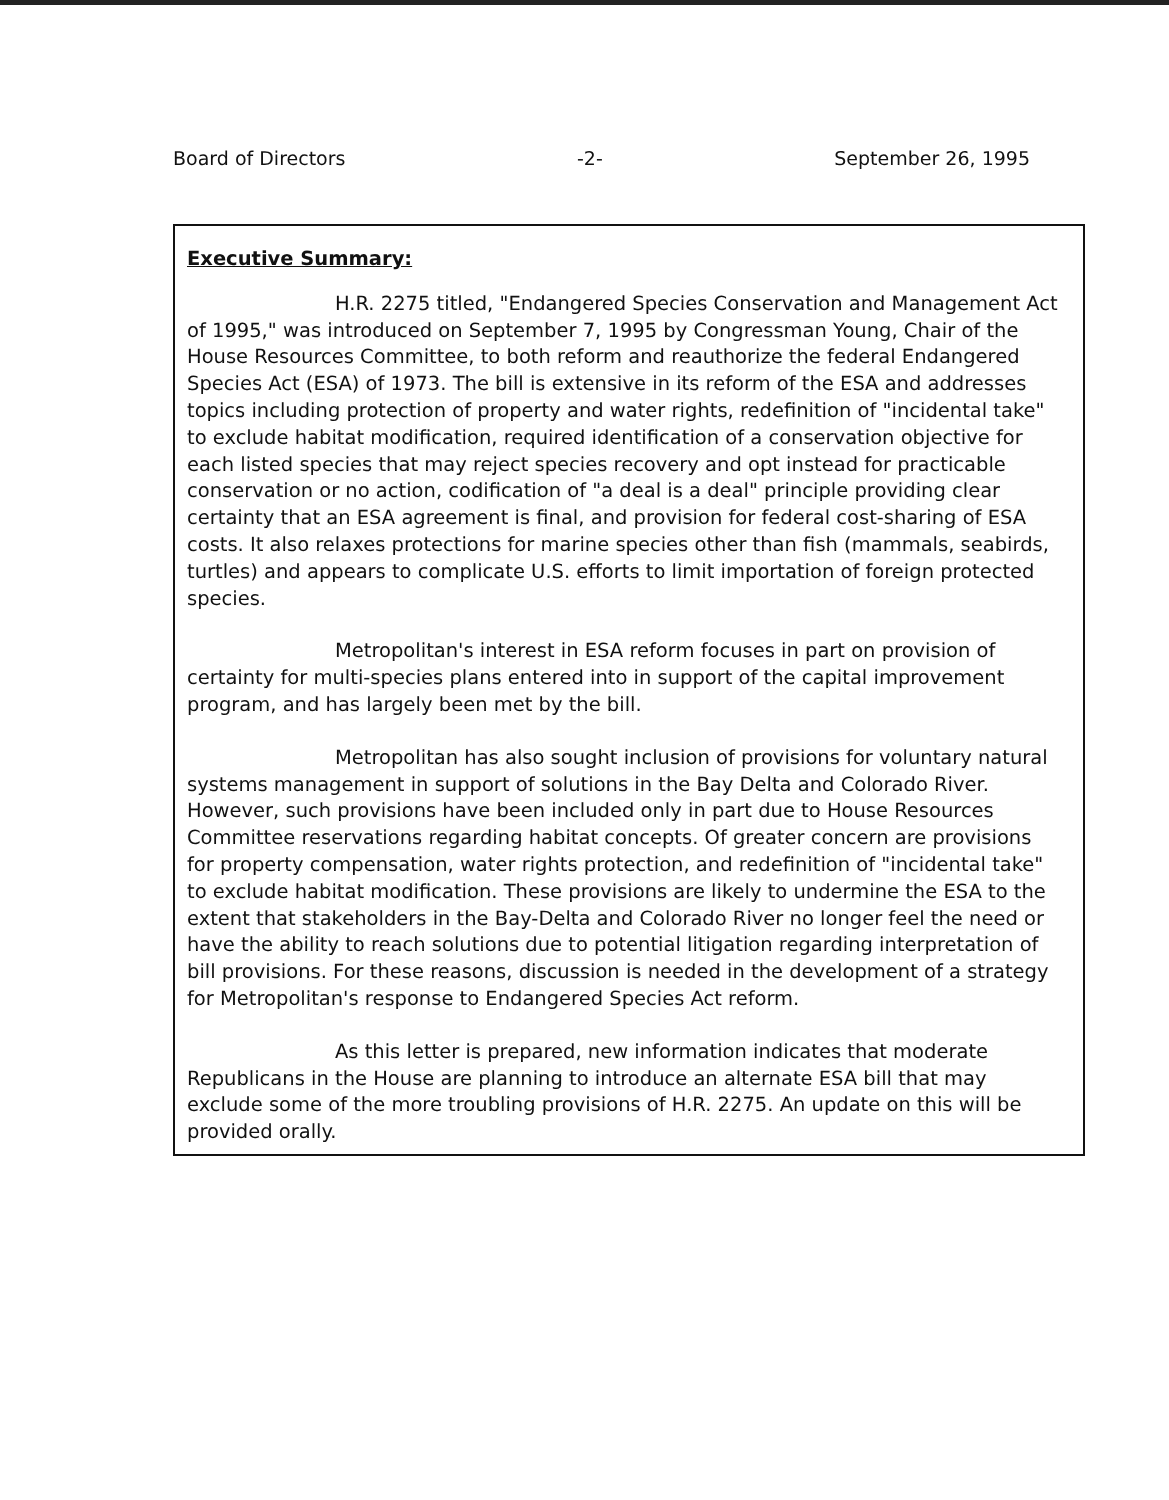Board of Directors -2- September 26, 1995
Executive Summary:
H.R. 2275 titled, "Endangered Species Conservation and Management Act of 1995," was introduced on September 7, 1995 by Congressman Young, Chair of the House Resources Committee, to both reform and reauthorize the federal Endangered Species Act (ESA) of 1973. The bill is extensive in its reform of the ESA and addresses topics including protection of property and water rights, redefinition of "incidental take" to exclude habitat modification, required identification of a conservation objective for each listed species that may reject species recovery and opt instead for practicable conservation or no action, codification of "a deal is a deal" principle providing clear certainty that an ESA agreement is final, and provision for federal cost-sharing of ESA costs. It also relaxes protections for marine species other than fish (mammals, seabirds, turtles) and appears to complicate U.S. efforts to limit importation of foreign protected species.
Metropolitan's interest in ESA reform focuses in part on provision of certainty for multi-species plans entered into in support of the capital improvement program, and has largely been met by the bill.
Metropolitan has also sought inclusion of provisions for voluntary natural systems management in support of solutions in the Bay Delta and Colorado River. However, such provisions have been included only in part due to House Resources Committee reservations regarding habitat concepts. Of greater concern are provisions for property compensation, water rights protection, and redefinition of "incidental take" to exclude habitat modification. These provisions are likely to undermine the ESA to the extent that stakeholders in the Bay-Delta and Colorado River no longer feel the need or have the ability to reach solutions due to potential litigation regarding interpretation of bill provisions. For these reasons, discussion is needed in the development of a strategy for Metropolitan's response to Endangered Species Act reform.
As this letter is prepared, new information indicates that moderate Republicans in the House are planning to introduce an alternate ESA bill that may exclude some of the more troubling provisions of H.R. 2275. An update on this will be provided orally.